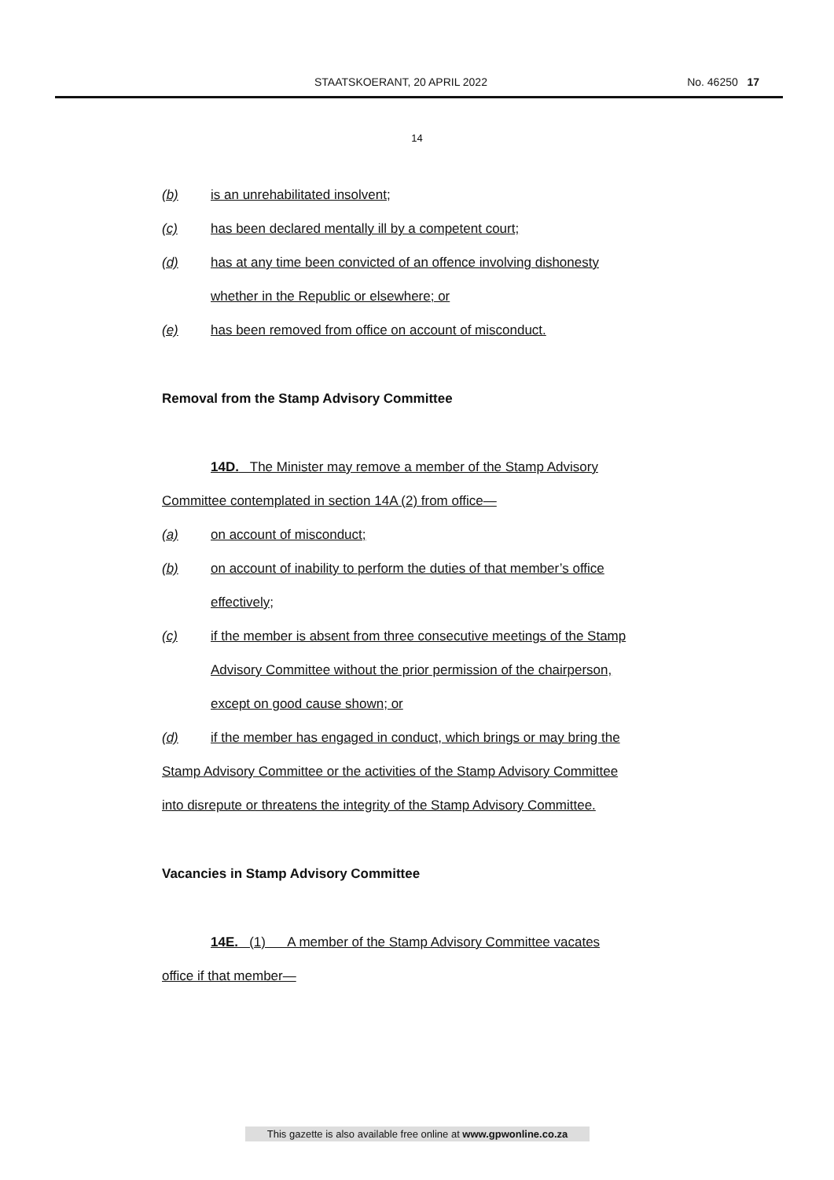STAATSKOERANT, 20 APRIL 2022 No. 46250 17
14
(b) is an unrehabilitated insolvent;
(c) has been declared mentally ill by a competent court;
(d) has at any time been convicted of an offence involving dishonesty
whether in the Republic or elsewhere; or
(e) has been removed from office on account of misconduct.
Removal from the Stamp Advisory Committee
14D. The Minister may remove a member of the Stamp Advisory
Committee contemplated in section 14A (2) from office—
(a) on account of misconduct;
(b) on account of inability to perform the duties of that member’s office
effectively;
(c) if the member is absent from three consecutive meetings of the Stamp
Advisory Committee without the prior permission of the chairperson,
except on good cause shown; or
(d) if the member has engaged in conduct, which brings or may bring the
Stamp Advisory Committee or the activities of the Stamp Advisory Committee
into disrepute or threatens the integrity of the Stamp Advisory Committee.
Vacancies in Stamp Advisory Committee
14E. (1) A member of the Stamp Advisory Committee vacates
office if that member—
This gazette is also available free online at www.gpwonline.co.za